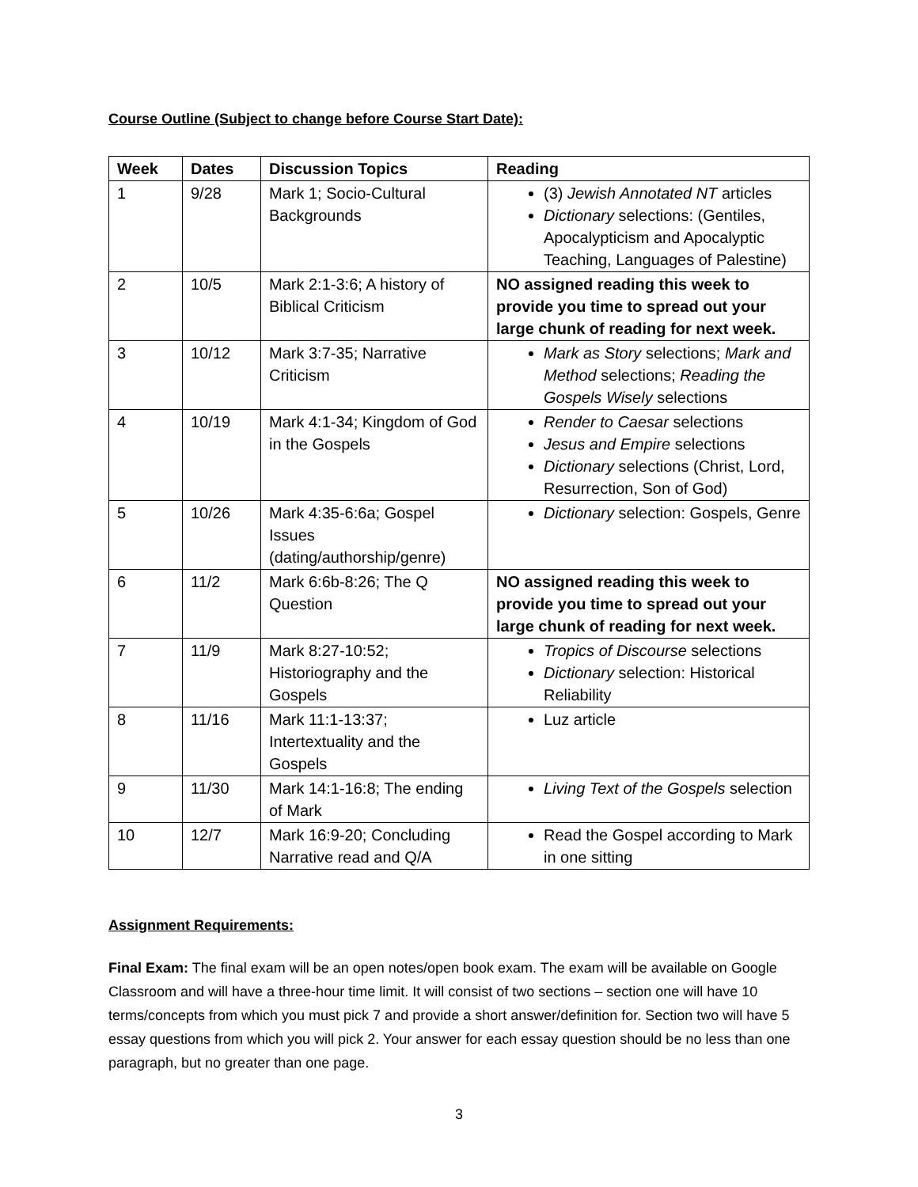Course Outline (Subject to change before Course Start Date):
| Week | Dates | Discussion Topics | Reading |
| --- | --- | --- | --- |
| 1 | 9/28 | Mark 1; Socio-Cultural Backgrounds | (3) Jewish Annotated NT articles Dictionary selections: (Gentiles, Apocalypticism and Apocalyptic Teaching, Languages of Palestine) |
| 2 | 10/5 | Mark 2:1-3:6; A history of Biblical Criticism | NO assigned reading this week to provide you time to spread out your large chunk of reading for next week. |
| 3 | 10/12 | Mark 3:7-35; Narrative Criticism | Mark as Story selections; Mark and Method selections; Reading the Gospels Wisely selections |
| 4 | 10/19 | Mark 4:1-34; Kingdom of God in the Gospels | Render to Caesar selections Jesus and Empire selections Dictionary selections (Christ, Lord, Resurrection, Son of God) |
| 5 | 10/26 | Mark 4:35-6:6a; Gospel Issues (dating/authorship/genre) | Dictionary selection: Gospels, Genre |
| 6 | 11/2 | Mark 6:6b-8:26; The Q Question | NO assigned reading this week to provide you time to spread out your large chunk of reading for next week. |
| 7 | 11/9 | Mark 8:27-10:52; Historiography and the Gospels | Tropics of Discourse selections Dictionary selection: Historical Reliability |
| 8 | 11/16 | Mark 11:1-13:37; Intertextuality and the Gospels | Luz article |
| 9 | 11/30 | Mark 14:1-16:8; The ending of Mark | Living Text of the Gospels selection |
| 10 | 12/7 | Mark 16:9-20; Concluding Narrative read and Q/A | Read the Gospel according to Mark in one sitting |
Assignment Requirements:
Final Exam: The final exam will be an open notes/open book exam. The exam will be available on Google Classroom and will have a three-hour time limit. It will consist of two sections – section one will have 10 terms/concepts from which you must pick 7 and provide a short answer/definition for. Section two will have 5 essay questions from which you will pick 2. Your answer for each essay question should be no less than one paragraph, but no greater than one page.
3